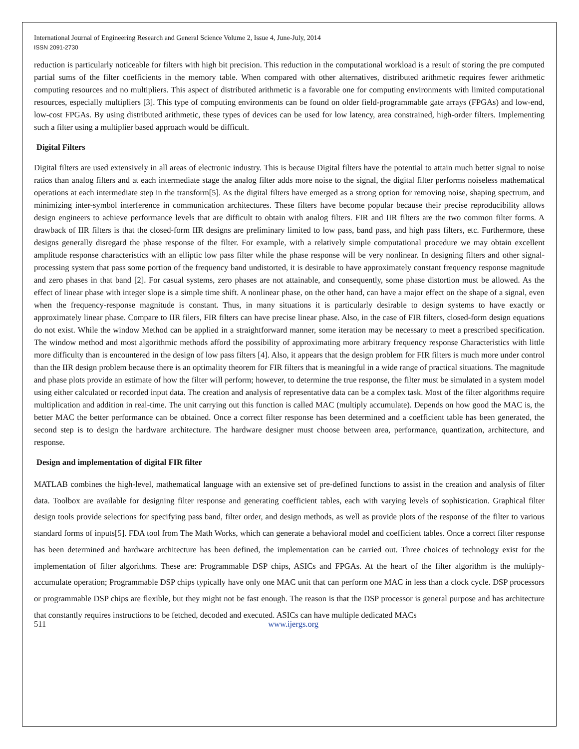International Journal of Engineering Research and General Science Volume 2, Issue 4, June-July, 2014
ISSN 2091-2730
reduction is particularly noticeable for filters with high bit precision. This reduction in the computational workload is a result of storing the pre computed partial sums of the filter coefficients in the memory table. When compared with other alternatives, distributed arithmetic requires fewer arithmetic computing resources and no multipliers. This aspect of distributed arithmetic is a favorable one for computing environments with limited computational resources, especially multipliers [3]. This type of computing environments can be found on older field-programmable gate arrays (FPGAs) and low-end, low-cost FPGAs. By using distributed arithmetic, these types of devices can be used for low latency, area constrained, high-order filters. Implementing such a filter using a multiplier based approach would be difficult.
Digital Filters
Digital filters are used extensively in all areas of electronic industry. This is because Digital filters have the potential to attain much better signal to noise ratios than analog filters and at each intermediate stage the analog filter adds more noise to the signal, the digital filter performs noiseless mathematical operations at each intermediate step in the transform[5]. As the digital filters have emerged as a strong option for removing noise, shaping spectrum, and minimizing inter-symbol interference in communication architectures. These filters have become popular because their precise reproducibility allows design engineers to achieve performance levels that are difficult to obtain with analog filters. FIR and IIR filters are the two common filter forms. A drawback of IIR filters is that the closed-form IIR designs are preliminary limited to low pass, band pass, and high pass filters, etc. Furthermore, these designs generally disregard the phase response of the filter. For example, with a relatively simple computational procedure we may obtain excellent amplitude response characteristics with an elliptic low pass filter while the phase response will be very nonlinear. In designing filters and other signal-processing system that pass some portion of the frequency band undistorted, it is desirable to have approximately constant frequency response magnitude and zero phases in that band [2]. For casual systems, zero phases are not attainable, and consequently, some phase distortion must be allowed. As the effect of linear phase with integer slope is a simple time shift. A nonlinear phase, on the other hand, can have a major effect on the shape of a signal, even when the frequency-response magnitude is constant. Thus, in many situations it is particularly desirable to design systems to have exactly or approximately linear phase. Compare to IIR filers, FIR filters can have precise linear phase. Also, in the case of FIR filters, closed-form design equations do not exist. While the window Method can be applied in a straightforward manner, some iteration may be necessary to meet a prescribed specification. The window method and most algorithmic methods afford the possibility of approximating more arbitrary frequency response Characteristics with little more difficulty than is encountered in the design of low pass filters [4]. Also, it appears that the design problem for FIR filters is much more under control than the IIR design problem because there is an optimality theorem for FIR filters that is meaningful in a wide range of practical situations. The magnitude and phase plots provide an estimate of how the filter will perform; however, to determine the true response, the filter must be simulated in a system model using either calculated or recorded input data. The creation and analysis of representative data can be a complex task. Most of the filter algorithms require multiplication and addition in real-time. The unit carrying out this function is called MAC (multiply accumulate). Depends on how good the MAC is, the better MAC the better performance can be obtained. Once a correct filter response has been determined and a coefficient table has been generated, the second step is to design the hardware architecture. The hardware designer must choose between area, performance, quantization, architecture, and response.
Design and implementation of digital FIR filter
MATLAB combines the high-level, mathematical language with an extensive set of pre-defined functions to assist in the creation and analysis of filter data. Toolbox are available for designing filter response and generating coefficient tables, each with varying levels of sophistication. Graphical filter design tools provide selections for specifying pass band, filter order, and design methods, as well as provide plots of the response of the filter to various standard forms of inputs[5]. FDA tool from The Math Works, which can generate a behavioral model and coefficient tables. Once a correct filter response has been determined and hardware architecture has been defined, the implementation can be carried out. Three choices of technology exist for the implementation of filter algorithms. These are: Programmable DSP chips, ASICs and FPGAs. At the heart of the filter algorithm is the multiply-accumulate operation; Programmable DSP chips typically have only one MAC unit that can perform one MAC in less than a clock cycle. DSP processors or programmable DSP chips are flexible, but they might not be fast enough. The reason is that the DSP processor is general purpose and has architecture that constantly requires instructions to be fetched, decoded and executed. ASICs can have multiple dedicated MACs
511 www.ijergs.org